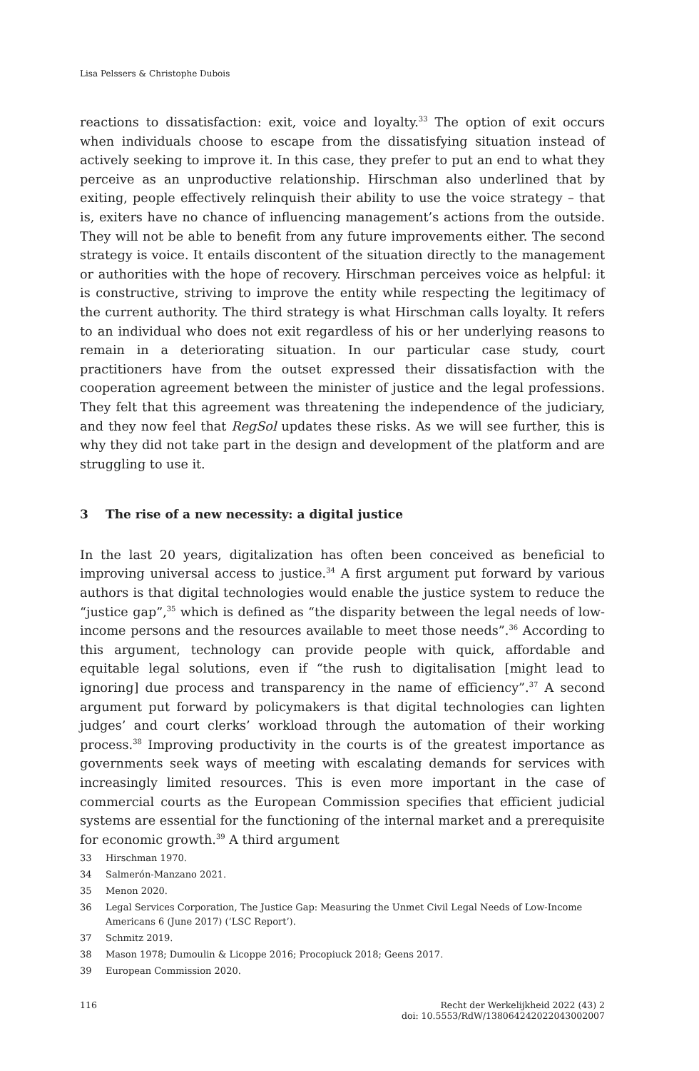Lisa Pelssers & Christophe Dubois
reactions to dissatisfaction: exit, voice and loyalty.<sup>33</sup> The option of exit occurs when individuals choose to escape from the dissatisfying situation instead of actively seeking to improve it. In this case, they prefer to put an end to what they perceive as an unproductive relationship. Hirschman also underlined that by exiting, people effectively relinquish their ability to use the voice strategy – that is, exiters have no chance of influencing management’s actions from the outside. They will not be able to benefit from any future improvements either. The second strategy is voice. It entails discontent of the situation directly to the management or authorities with the hope of recovery. Hirschman perceives voice as helpful: it is constructive, striving to improve the entity while respecting the legitimacy of the current authority. The third strategy is what Hirschman calls loyalty. It refers to an individual who does not exit regardless of his or her underlying reasons to remain in a deteriorating situation. In our particular case study, court practitioners have from the outset expressed their dissatisfaction with the cooperation agreement between the minister of justice and the legal professions. They felt that this agreement was threatening the independence of the judiciary, and they now feel that RegSol updates these risks. As we will see further, this is why they did not take part in the design and development of the platform and are struggling to use it.
3 The rise of a new necessity: a digital justice
In the last 20 years, digitalization has often been conceived as beneficial to improving universal access to justice.<sup>34</sup> A first argument put forward by various authors is that digital technologies would enable the justice system to reduce the “justice gap”,<sup>35</sup> which is defined as “the disparity between the legal needs of low-income persons and the resources available to meet those needs”.<sup>36</sup> According to this argument, technology can provide people with quick, affordable and equitable legal solutions, even if “the rush to digitalisation [might lead to ignoring] due process and transparency in the name of efficiency”.<sup>37</sup> A second argument put forward by policymakers is that digital technologies can lighten judges’ and court clerks’ workload through the automation of their working process.<sup>38</sup> Improving productivity in the courts is of the greatest importance as governments seek ways of meeting with escalating demands for services with increasingly limited resources. This is even more important in the case of commercial courts as the European Commission specifies that efficient judicial systems are essential for the functioning of the internal market and a prerequisite for economic growth.<sup>39</sup> A third argument
33 Hirschman 1970.
34 Salmerón-Manzano 2021.
35 Menon 2020.
36 Legal Services Corporation, The Justice Gap: Measuring the Unmet Civil Legal Needs of Low-Income Americans 6 (June 2017) (‘LSC Report’).
37 Schmitz 2019.
38 Mason 1978; Dumoulin & Licoppe 2016; Procopiuck 2018; Geens 2017.
39 European Commission 2020.
116 Recht der Werkelijkheid 2022 (43) 2
doi: 10.5553/RdW/138064242022043002007